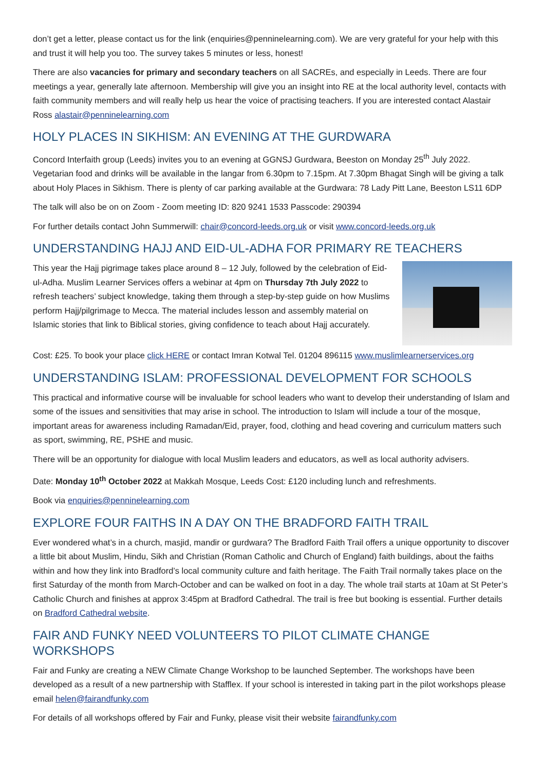don’t get a letter, please contact us for the link (enquiries@penninelearning.com). We are very grateful for your help with this and trust it will help you too. The survey takes 5 minutes or less, honest!
There are also vacancies for primary and secondary teachers on all SACREs, and especially in Leeds. There are four meetings a year, generally late afternoon. Membership will give you an insight into RE at the local authority level, contacts with faith community members and will really help us hear the voice of practising teachers. If you are interested contact Alastair Ross alastair@penninelearning.com
HOLY PLACES IN SIKHISM: AN EVENING AT THE GURDWARA
Concord Interfaith group (Leeds) invites you to an evening at GGNSJ Gurdwara, Beeston on Monday 25<sup>th</sup> July 2022. Vegetarian food and drinks will be available in the langar from 6.30pm to 7.15pm. At 7.30pm Bhagat Singh will be giving a talk about Holy Places in Sikhism. There is plenty of car parking available at the Gurdwara: 78 Lady Pitt Lane, Beeston LS11 6DP
The talk will also be on on Zoom - Zoom meeting ID: 820 9241 1533 Passcode: 290394
For further details contact John Summerwill: chair@concord-leeds.org.uk or visit www.concord-leeds.org.uk
UNDERSTANDING HAJJ AND EID-UL-ADHA FOR PRIMARY RE TEACHERS
This year the Hajj pigrimage takes place around 8 – 12 July, followed by the celebration of Eid-ul-Adha. Muslim Learner Services offers a webinar at 4pm on Thursday 7th July 2022 to refresh teachers’ subject knowledge, taking them through a step-by-step guide on how Muslims perform Hajj/pilgrimage to Mecca. The material includes lesson and assembly material on Islamic stories that link to Biblical stories, giving confidence to teach about Hajj accurately.
Cost: £25. To book your place click HERE or contact Imran Kotwal Tel. 01204 896115 www.muslimlearnerservices.org
UNDERSTANDING ISLAM: PROFESSIONAL DEVELOPMENT FOR SCHOOLS
This practical and informative course will be invaluable for school leaders who want to develop their understanding of Islam and some of the issues and sensitivities that may arise in school. The introduction to Islam will include a tour of the mosque, important areas for awareness including Ramadan/Eid, prayer, food, clothing and head covering and curriculum matters such as sport, swimming, RE, PSHE and music.
There will be an opportunity for dialogue with local Muslim leaders and educators, as well as local authority advisers.
Date: Monday 10<sup>th</sup> October 2022 at Makkah Mosque, Leeds Cost: £120 including lunch and refreshments.
Book via enquiries@penninelearning.com
EXPLORE FOUR FAITHS IN A DAY ON THE BRADFORD FAITH TRAIL
Ever wondered what’s in a church, masjid, mandir or gurdwara? The Bradford Faith Trail offers a unique opportunity to discover a little bit about Muslim, Hindu, Sikh and Christian (Roman Catholic and Church of England) faith buildings, about the faiths within and how they link into Bradford’s local community culture and faith heritage. The Faith Trail normally takes place on the first Saturday of the month from March-October and can be walked on foot in a day. The whole trail starts at 10am at St Peter’s Catholic Church and finishes at approx 3:45pm at Bradford Cathedral. The trail is free but booking is essential. Further details on Bradford Cathedral website.
FAIR AND FUNKY NEED VOLUNTEERS TO PILOT CLIMATE CHANGE WORKSHOPS
Fair and Funky are creating a NEW Climate Change Workshop to be launched September. The workshops have been developed as a result of a new partnership with Stafflex. If your school is interested in taking part in the pilot workshops please email helen@fairandfunky.com
For details of all workshops offered by Fair and Funky, please visit their website fairandfunky.com